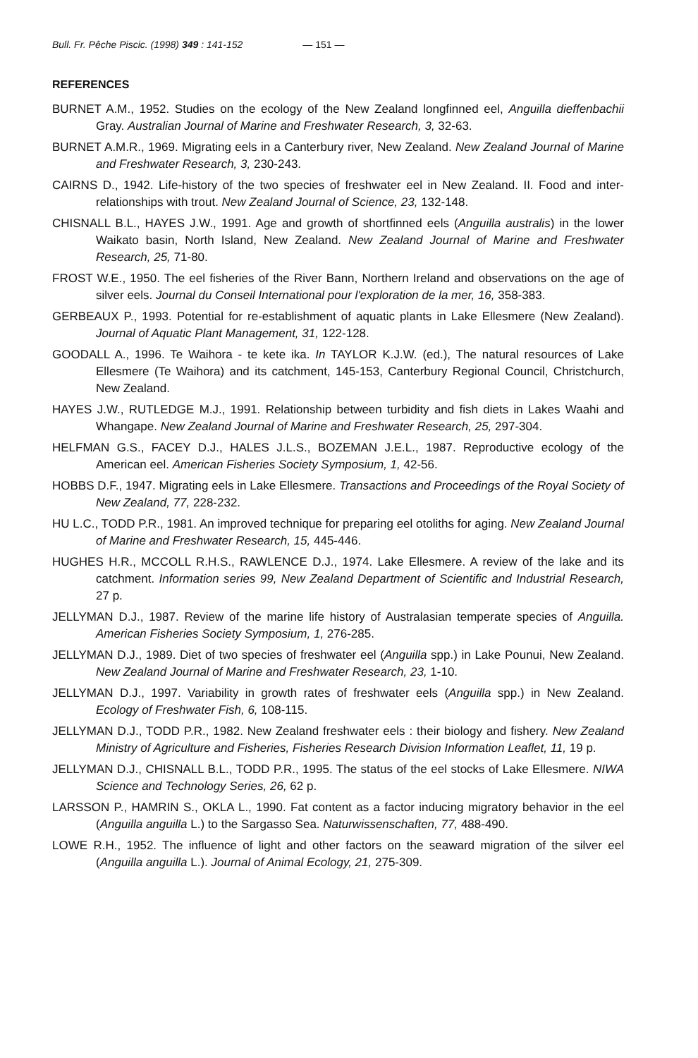Bull. Fr. Pêche Piscic. (1998) 349 : 141-152 — 151 —
REFERENCES
BURNET A.M., 1952. Studies on the ecology of the New Zealand longfinned eel, Anguilla dieffenbachii Gray. Australian Journal of Marine and Freshwater Research, 3, 32-63.
BURNET A.M.R., 1969. Migrating eels in a Canterbury river, New Zealand. New Zealand Journal of Marine and Freshwater Research, 3, 230-243.
CAIRNS D., 1942. Life-history of the two species of freshwater eel in New Zealand. II. Food and inter-relationships with trout. New Zealand Journal of Science, 23, 132-148.
CHISNALL B.L., HAYES J.W., 1991. Age and growth of shortfinned eels (Anguilla australis) in the lower Waikato basin, North Island, New Zealand. New Zealand Journal of Marine and Freshwater Research, 25, 71-80.
FROST W.E., 1950. The eel fisheries of the River Bann, Northern Ireland and observations on the age of silver eels. Journal du Conseil International pour l'exploration de la mer, 16, 358-383.
GERBEAUX P., 1993. Potential for re-establishment of aquatic plants in Lake Ellesmere (New Zealand). Journal of Aquatic Plant Management, 31, 122-128.
GOODALL A., 1996. Te Waihora - te kete ika. In TAYLOR K.J.W. (ed.), The natural resources of Lake Ellesmere (Te Waihora) and its catchment, 145-153, Canterbury Regional Council, Christchurch, New Zealand.
HAYES J.W., RUTLEDGE M.J., 1991. Relationship between turbidity and fish diets in Lakes Waahi and Whangape. New Zealand Journal of Marine and Freshwater Research, 25, 297-304.
HELFMAN G.S., FACEY D.J., HALES J.L.S., BOZEMAN J.E.L., 1987. Reproductive ecology of the American eel. American Fisheries Society Symposium, 1, 42-56.
HOBBS D.F., 1947. Migrating eels in Lake Ellesmere. Transactions and Proceedings of the Royal Society of New Zealand, 77, 228-232.
HU L.C., TODD P.R., 1981. An improved technique for preparing eel otoliths for aging. New Zealand Journal of Marine and Freshwater Research, 15, 445-446.
HUGHES H.R., MCCOLL R.H.S., RAWLENCE D.J., 1974. Lake Ellesmere. A review of the lake and its catchment. Information series 99, New Zealand Department of Scientific and Industrial Research, 27 p.
JELLYMAN D.J., 1987. Review of the marine life history of Australasian temperate species of Anguilla. American Fisheries Society Symposium, 1, 276-285.
JELLYMAN D.J., 1989. Diet of two species of freshwater eel (Anguilla spp.) in Lake Pounui, New Zealand. New Zealand Journal of Marine and Freshwater Research, 23, 1-10.
JELLYMAN D.J., 1997. Variability in growth rates of freshwater eels (Anguilla spp.) in New Zealand. Ecology of Freshwater Fish, 6, 108-115.
JELLYMAN D.J., TODD P.R., 1982. New Zealand freshwater eels : their biology and fishery. New Zealand Ministry of Agriculture and Fisheries, Fisheries Research Division Information Leaflet, 11, 19 p.
JELLYMAN D.J., CHISNALL B.L., TODD P.R., 1995. The status of the eel stocks of Lake Ellesmere. NIWA Science and Technology Series, 26, 62 p.
LARSSON P., HAMRIN S., OKLA L., 1990. Fat content as a factor inducing migratory behavior in the eel (Anguilla anguilla L.) to the Sargasso Sea. Naturwissenschaften, 77, 488-490.
LOWE R.H., 1952. The influence of light and other factors on the seaward migration of the silver eel (Anguilla anguilla L.). Journal of Animal Ecology, 21, 275-309.